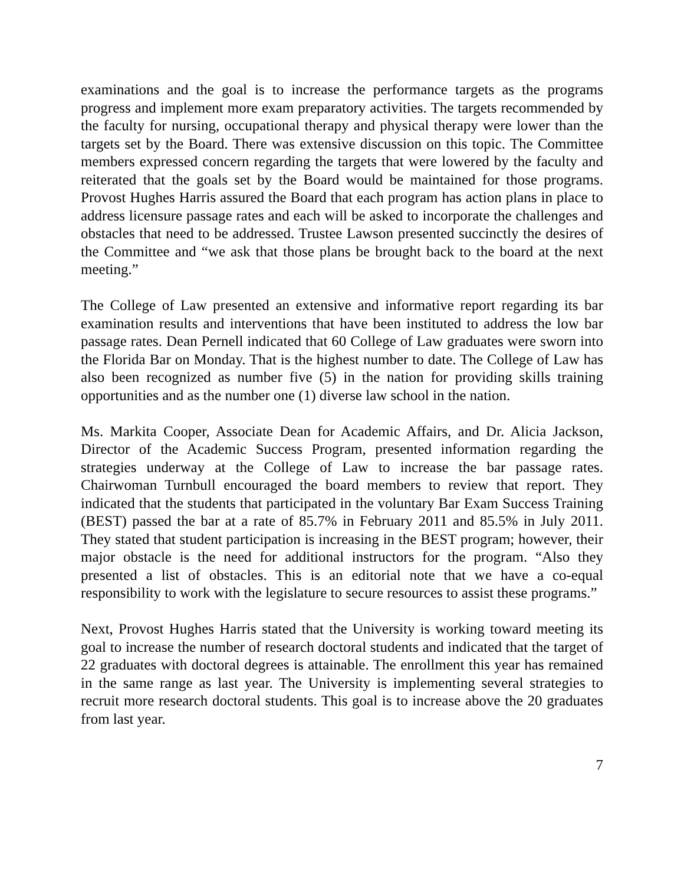examinations and the goal is to increase the performance targets as the programs progress and implement more exam preparatory activities. The targets recommended by the faculty for nursing, occupational therapy and physical therapy were lower than the targets set by the Board. There was extensive discussion on this topic. The Committee members expressed concern regarding the targets that were lowered by the faculty and reiterated that the goals set by the Board would be maintained for those programs. Provost Hughes Harris assured the Board that each program has action plans in place to address licensure passage rates and each will be asked to incorporate the challenges and obstacles that need to be addressed. Trustee Lawson presented succinctly the desires of the Committee and “we ask that those plans be brought back to the board at the next meeting.”
The College of Law presented an extensive and informative report regarding its bar examination results and interventions that have been instituted to address the low bar passage rates. Dean Pernell indicated that 60 College of Law graduates were sworn into the Florida Bar on Monday. That is the highest number to date. The College of Law has also been recognized as number five (5) in the nation for providing skills training opportunities and as the number one (1) diverse law school in the nation.
Ms. Markita Cooper, Associate Dean for Academic Affairs, and Dr. Alicia Jackson, Director of the Academic Success Program, presented information regarding the strategies underway at the College of Law to increase the bar passage rates. Chairwoman Turnbull encouraged the board members to review that report. They indicated that the students that participated in the voluntary Bar Exam Success Training (BEST) passed the bar at a rate of 85.7% in February 2011 and 85.5% in July 2011. They stated that student participation is increasing in the BEST program; however, their major obstacle is the need for additional instructors for the program. “Also they presented a list of obstacles. This is an editorial note that we have a co-equal responsibility to work with the legislature to secure resources to assist these programs.”
Next, Provost Hughes Harris stated that the University is working toward meeting its goal to increase the number of research doctoral students and indicated that the target of 22 graduates with doctoral degrees is attainable. The enrollment this year has remained in the same range as last year. The University is implementing several strategies to recruit more research doctoral students. This goal is to increase above the 20 graduates from last year.
7